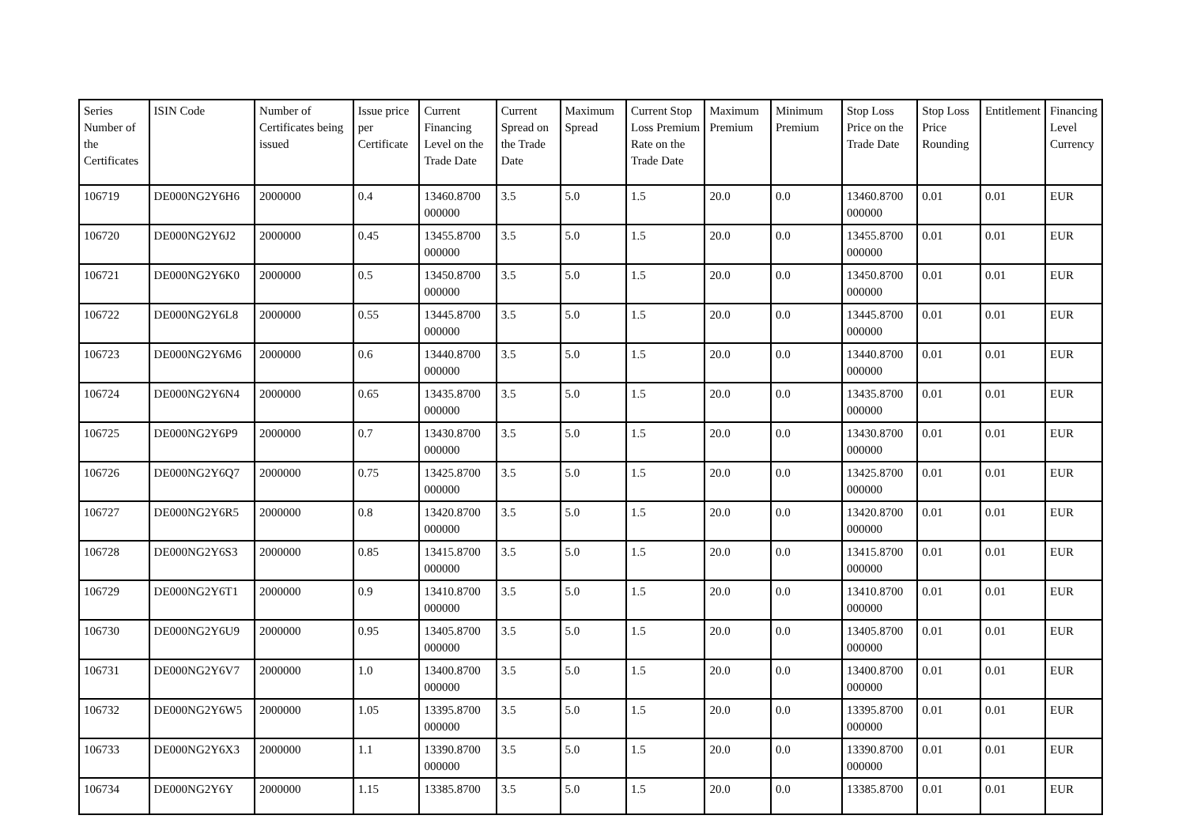| Series Number of the Certificates | ISIN Code | Number of Certificates being issued | Issue price per Certificate | Current Financing Level on the Trade Date | Current Spread on the Trade Date | Maximum Spread | Current Stop Loss Premium Rate on the Trade Date | Maximum Premium | Minimum Premium | Stop Loss Price on the Trade Date | Stop Loss Price Rounding | Entitlement | Financing Level Currency |
| --- | --- | --- | --- | --- | --- | --- | --- | --- | --- | --- | --- | --- | --- |
| 106719 | DE000NG2Y6H6 | 2000000 | 0.4 | 13460.8700 000000 | 3.5 | 5.0 | 1.5 | 20.0 | 0.0 | 13460.8700 000000 | 0.01 | 0.01 | EUR |
| 106720 | DE000NG2Y6J2 | 2000000 | 0.45 | 13455.8700 000000 | 3.5 | 5.0 | 1.5 | 20.0 | 0.0 | 13455.8700 000000 | 0.01 | 0.01 | EUR |
| 106721 | DE000NG2Y6K0 | 2000000 | 0.5 | 13450.8700 000000 | 3.5 | 5.0 | 1.5 | 20.0 | 0.0 | 13450.8700 000000 | 0.01 | 0.01 | EUR |
| 106722 | DE000NG2Y6L8 | 2000000 | 0.55 | 13445.8700 000000 | 3.5 | 5.0 | 1.5 | 20.0 | 0.0 | 13445.8700 000000 | 0.01 | 0.01 | EUR |
| 106723 | DE000NG2Y6M6 | 2000000 | 0.6 | 13440.8700 000000 | 3.5 | 5.0 | 1.5 | 20.0 | 0.0 | 13440.8700 000000 | 0.01 | 0.01 | EUR |
| 106724 | DE000NG2Y6N4 | 2000000 | 0.65 | 13435.8700 000000 | 3.5 | 5.0 | 1.5 | 20.0 | 0.0 | 13435.8700 000000 | 0.01 | 0.01 | EUR |
| 106725 | DE000NG2Y6P9 | 2000000 | 0.7 | 13430.8700 000000 | 3.5 | 5.0 | 1.5 | 20.0 | 0.0 | 13430.8700 000000 | 0.01 | 0.01 | EUR |
| 106726 | DE000NG2Y6Q7 | 2000000 | 0.75 | 13425.8700 000000 | 3.5 | 5.0 | 1.5 | 20.0 | 0.0 | 13425.8700 000000 | 0.01 | 0.01 | EUR |
| 106727 | DE000NG2Y6R5 | 2000000 | 0.8 | 13420.8700 000000 | 3.5 | 5.0 | 1.5 | 20.0 | 0.0 | 13420.8700 000000 | 0.01 | 0.01 | EUR |
| 106728 | DE000NG2Y6S3 | 2000000 | 0.85 | 13415.8700 000000 | 3.5 | 5.0 | 1.5 | 20.0 | 0.0 | 13415.8700 000000 | 0.01 | 0.01 | EUR |
| 106729 | DE000NG2Y6T1 | 2000000 | 0.9 | 13410.8700 000000 | 3.5 | 5.0 | 1.5 | 20.0 | 0.0 | 13410.8700 000000 | 0.01 | 0.01 | EUR |
| 106730 | DE000NG2Y6U9 | 2000000 | 0.95 | 13405.8700 000000 | 3.5 | 5.0 | 1.5 | 20.0 | 0.0 | 13405.8700 000000 | 0.01 | 0.01 | EUR |
| 106731 | DE000NG2Y6V7 | 2000000 | 1.0 | 13400.8700 000000 | 3.5 | 5.0 | 1.5 | 20.0 | 0.0 | 13400.8700 000000 | 0.01 | 0.01 | EUR |
| 106732 | DE000NG2Y6W5 | 2000000 | 1.05 | 13395.8700 000000 | 3.5 | 5.0 | 1.5 | 20.0 | 0.0 | 13395.8700 000000 | 0.01 | 0.01 | EUR |
| 106733 | DE000NG2Y6X3 | 2000000 | 1.1 | 13390.8700 000000 | 3.5 | 5.0 | 1.5 | 20.0 | 0.0 | 13390.8700 000000 | 0.01 | 0.01 | EUR |
| 106734 | DE000NG2Y6Y | 2000000 | 1.15 | 13385.8700 | 3.5 | 5.0 | 1.5 | 20.0 | 0.0 | 13385.8700 | 0.01 | 0.01 | EUR |